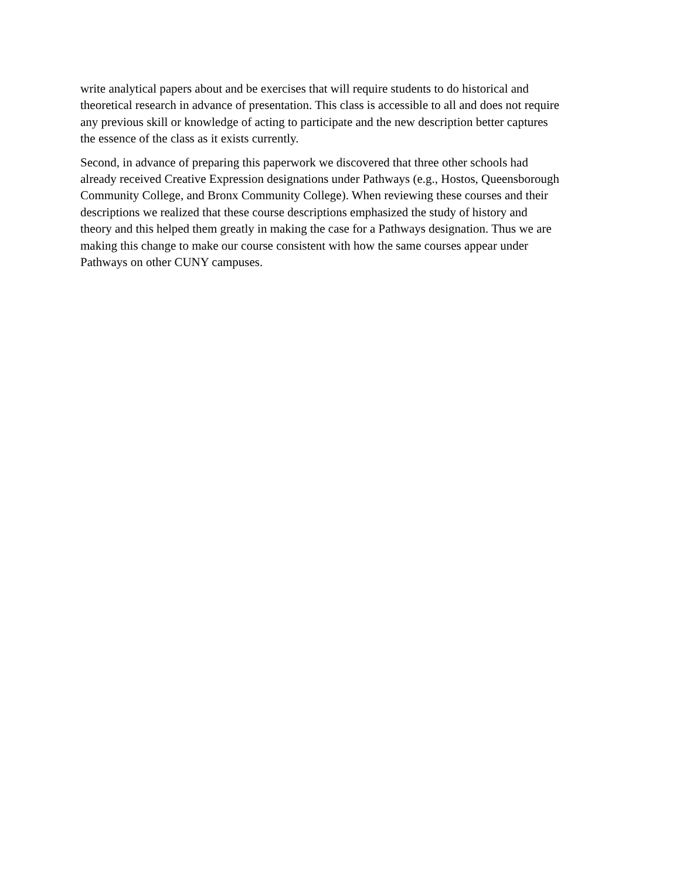write analytical papers about and be exercises that will require students to do historical and
theoretical research in advance of presentation. This class is accessible to all and does not require
any previous skill or knowledge of acting to participate and the new description better captures
the essence of the class as it exists currently.
Second, in advance of preparing this paperwork we discovered that three other schools had
already received Creative Expression designations under Pathways (e.g., Hostos, Queensborough
Community College, and Bronx Community College). When reviewing these courses and their
descriptions we realized that these course descriptions emphasized the study of history and
theory and this helped them greatly in making the case for a Pathways designation. Thus we are
making this change to make our course consistent with how the same courses appear under
Pathways on other CUNY campuses.